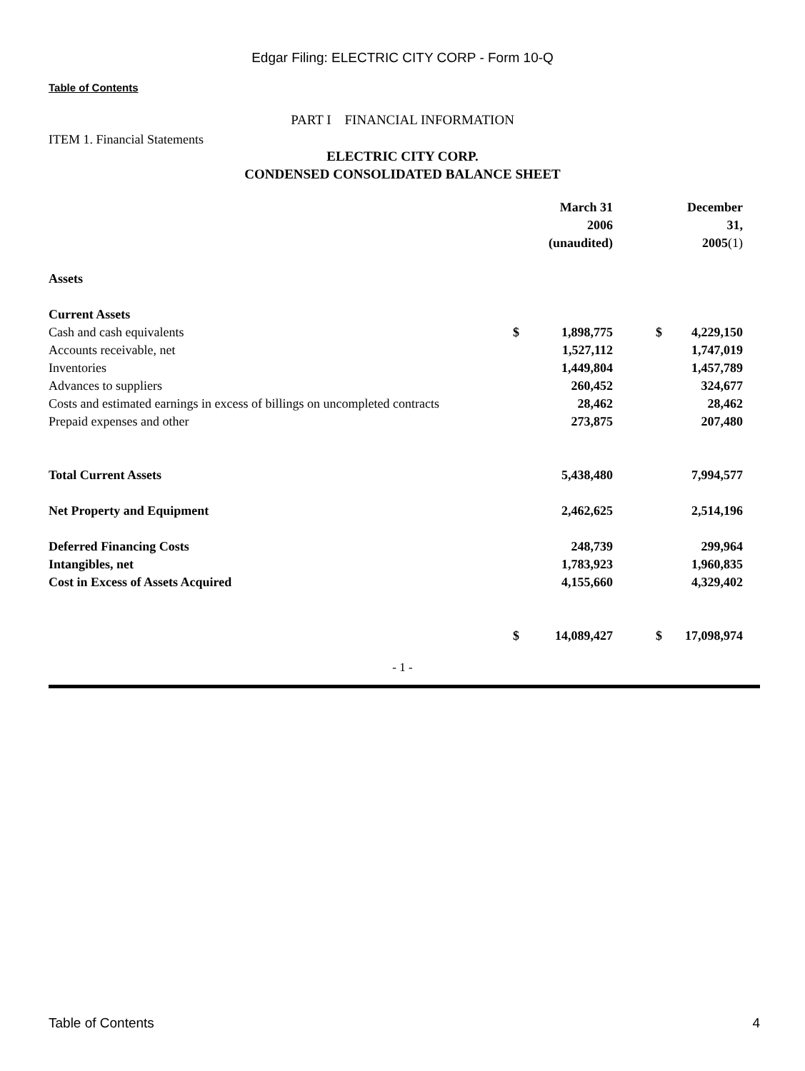Edgar Filing: ELECTRIC CITY CORP - Form 10-Q
Table of Contents
PART I FINANCIAL INFORMATION
ITEM 1. Financial Statements
ELECTRIC CITY CORP.
CONDENSED CONSOLIDATED BALANCE SHEET
| | | March 31 2006 (unaudited) | | | December 31, 2005 (1) |
| --- | --- | --- | --- | --- | --- |
| Assets | | | | | |
| Current Assets | | | | | |
| Cash and cash equivalents | $ | 1,898,775 | | $ | 4,229,150 |
| Accounts receivable, net | | 1,527,112 | | | 1,747,019 |
| Inventories | | 1,449,804 | | | 1,457,789 |
| Advances to suppliers | | 260,452 | | | 324,677 |
| Costs and estimated earnings in excess of billings on uncompleted contracts | | 28,462 | | | 28,462 |
| Prepaid expenses and other | | 273,875 | | | 207,480 |
| Total Current Assets | | 5,438,480 | | | 7,994,577 |
| Net Property and Equipment | | 2,462,625 | | | 2,514,196 |
| Deferred Financing Costs | | 248,739 | | | 299,964 |
| Intangibles, net | | 1,783,923 | | | 1,960,835 |
| Cost in Excess of Assets Acquired | | 4,155,660 | | | 4,329,402 |
| | $ | 14,089,427 | | $ | 17,098,974 |
- 1 -
Table of Contents 4